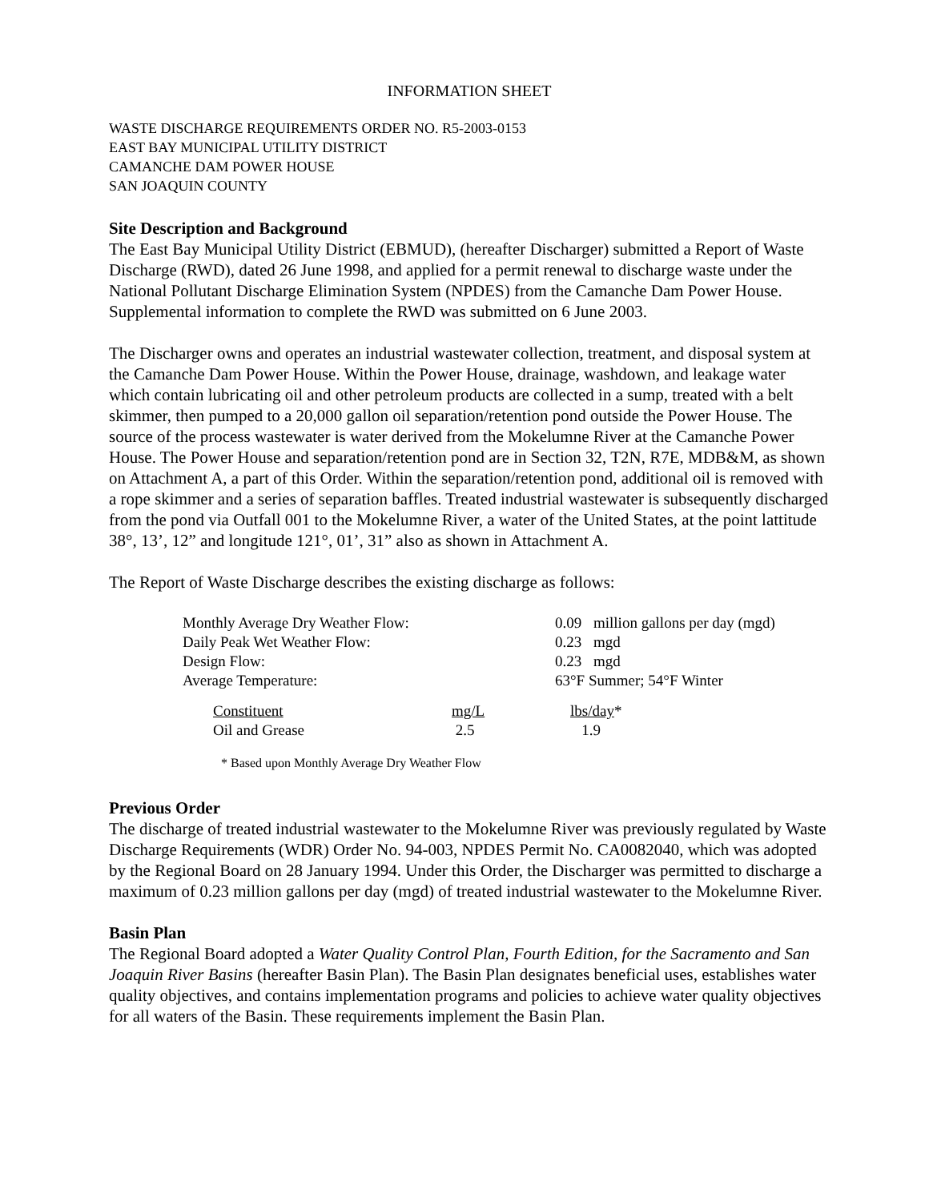INFORMATION SHEET
WASTE DISCHARGE REQUIREMENTS ORDER NO. R5-2003-0153
EAST BAY MUNICIPAL UTILITY DISTRICT
CAMANCHE DAM POWER HOUSE
SAN JOAQUIN COUNTY
Site Description and Background
The East Bay Municipal Utility District (EBMUD), (hereafter Discharger) submitted a Report of Waste Discharge (RWD), dated 26 June 1998, and applied for a permit renewal to discharge waste under the National Pollutant Discharge Elimination System (NPDES) from the Camanche Dam Power House. Supplemental information to complete the RWD was submitted on 6 June 2003.
The Discharger owns and operates an industrial wastewater collection, treatment, and disposal system at the Camanche Dam Power House. Within the Power House, drainage, washdown, and leakage water which contain lubricating oil and other petroleum products are collected in a sump, treated with a belt skimmer, then pumped to a 20,000 gallon oil separation/retention pond outside the Power House. The source of the process wastewater is water derived from the Mokelumne River at the Camanche Power House. The Power House and separation/retention pond are in Section 32, T2N, R7E, MDB&M, as shown on Attachment A, a part of this Order. Within the separation/retention pond, additional oil is removed with a rope skimmer and a series of separation baffles. Treated industrial wastewater is subsequently discharged from the pond via Outfall 001 to the Mokelumne River, a water of the United States, at the point lattitude 38°, 13’, 12” and longitude 121°, 01’, 31” also as shown in Attachment A.
The Report of Waste Discharge describes the existing discharge as follows:
| Monthly Average Dry Weather Flow: | 0.09 | million gallons per day (mgd) |
| Daily Peak Wet Weather Flow: | 0.23 | mgd |
| Design Flow: | 0.23 | mgd |
| Average Temperature: | 63°F Summer; 54°F Winter | |
| Constituent | mg/L | lbs/day * |
| Oil and Grease | 2.5 | 1.9 |
* Based upon Monthly Average Dry Weather Flow
Previous Order
The discharge of treated industrial wastewater to the Mokelumne River was previously regulated by Waste Discharge Requirements (WDR) Order No. 94-003, NPDES Permit No. CA0082040, which was adopted by the Regional Board on 28 January 1994. Under this Order, the Discharger was permitted to discharge a maximum of 0.23 million gallons per day (mgd) of treated industrial wastewater to the Mokelumne River.
Basin Plan
The Regional Board adopted a Water Quality Control Plan, Fourth Edition, for the Sacramento and San Joaquin River Basins (hereafter Basin Plan). The Basin Plan designates beneficial uses, establishes water quality objectives, and contains implementation programs and policies to achieve water quality objectives for all waters of the Basin. These requirements implement the Basin Plan.